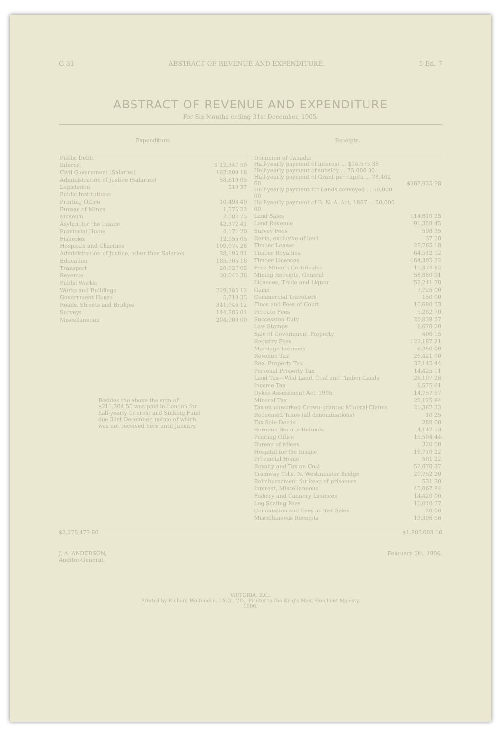G 31 ABSTRACT OF REVENUE AND EXPENDITURE. 5 Ed. 7
ABSTRACT OF REVENUE AND EXPENDITURE
For Six Months ending 31st December, 1905.
| Expenditure. | |
| --- | --- |
| Public Debt: | |
| Interest | $ 12,347 50 |
| Civil Government (Salaries) | 162,800 18 |
| Administration of Justice (Salaries) | 58,610 05 |
| Legislation | 510 37 |
| Public Institutions: | |
| Printing Office | 10,498 40 |
| Bureau of Mines | 1,575 22 |
| Museum | 2,082 75 |
| Asylum for the Insane | 42,372 41 |
| Provincial Home | 4,171 20 |
| Fisheries | 12,955 05 |
| Hospitals and Charities | 109,074 28 |
| Administration of Justice, other than Salaries | 38,195 91 |
| Education | 185,705 18 |
| Transport | 20,027 05 |
| Revenue | 30,042 36 |
| Public Works: | |
| Works and Buildings | 229,285 12 |
| Government House | 5,710 35 |
| Roads, Streets and Bridges | 341,046 12 |
| Surveys | 144,585 01 |
| Miscellaneous | 204,900 00 |
Besides the above the sum of $211,304.50 was paid in London for half-yearly Interest and Sinking Fund due 31st December, notice of which was not received here until January.
| Receipts. | |
| --- | --- |
| Dominion of Canada: Half-yearly payment of interest ... $14,575 38 Half-yearly payment of subsidy ... 75,000 00 Half-yearly payment of Grant per capita ... 78,402 60 Half-yearly payment for Lands conveyed ... 50,000 00 Half-yearly payment of B. N. A. Act, 1867 ... 50,000 00 | $267,935 98 |
| Land Sales | 114,610 25 |
| Land Revenue | 91,359 45 |
| Survey Fees | 598 35 |
| Rents, exclusive of land | 37 50 |
| Timber Leases | 29,765 18 |
| Timber Royalties | 64,512 12 |
| Timber Licences | 164,305 32 |
| Free Miner's Certificates | 11,374 62 |
| Mining Receipts, General | 58,880 91 |
| Licences, Trade and Liquor | 52,241 70 |
| Game | 7,725 00 |
| Commercial Travellers | 150 00 |
| Fines and Fees of Court | 10,680 53 |
| Probate Fees | 5,282 70 |
| Succession Duty | 20,838 57 |
| Law Stamps | 8,670 20 |
| Sale of Government Property | 406 15 |
| Registry Fees | 122,187 21 |
| Marriage Licences | 6,250 00 |
| Revenue Tax | 26,421 00 |
| Real Property Tax | 37,145 44 |
| Personal Property Tax | 14,425 11 |
| Land Tax—Wild Land, Coal and Timber Lands | 26,107 28 |
| Income Tax | 8,575 81 |
| Dykes Assessment Act, 1905 | 14,757 57 |
| Mineral Tax | 25,125 84 |
| Tax on unworked Crown-granted Mineral Claims | 21,362 33 |
| Redeemed Taxes (all denominations) | 10 25 |
| Tax Sale Deeds | 289 00 |
| Revenue Service Refunds | 4,142 53 |
| Printing Office | 15,504 44 |
| Bureau of Mines | 320 00 |
| Hospital for the Insane | 16,710 22 |
| Provincial Home | 501 22 |
| Royalty and Tax on Coal | 52,070 37 |
| Tramway Tolls, N. Westminster Bridge | 20,752 20 |
| Reimbursement for keep of prisoners | 531 30 |
| Interest, Miscellaneous | 45,067 84 |
| Fishery and Cannery Licences | 14,420 00 |
| Log Scaling Fees | 10,010 77 |
| Commission and Fees on Tax Sales | 20 00 |
| Miscellaneous Receipts | 13,396 56 |
$2,275,479 60 $1,805,003 16
J. A. ANDERSON,
Auditor-General. February 5th, 1906.
VICTORIA, B.C.:
Printed by Richard Wolfenden, I.S.O., V.D., Printer to the King's Most Excellent Majesty.
1906.